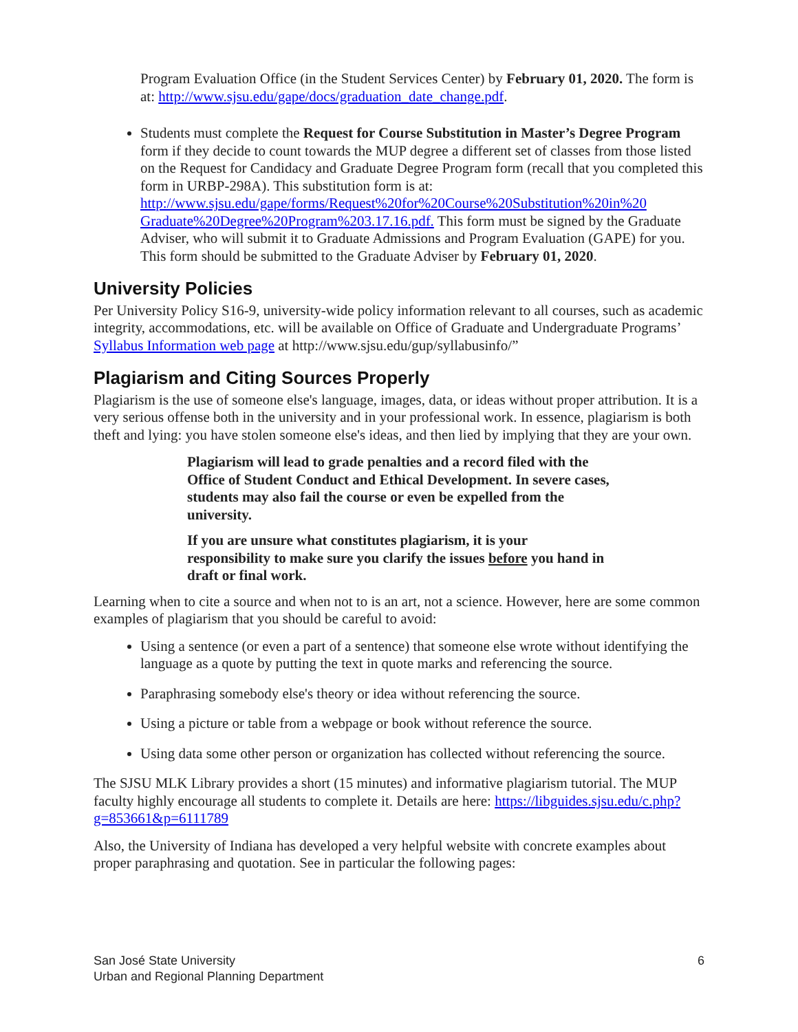Program Evaluation Office (in the Student Services Center) by February 01, 2020. The form is at: http://www.sjsu.edu/gape/docs/graduation_date_change.pdf.
Students must complete the Request for Course Substitution in Master’s Degree Program form if they decide to count towards the MUP degree a different set of classes from those listed on the Request for Candidacy and Graduate Degree Program form (recall that you completed this form in URBP-298A). This substitution form is at: http://www.sjsu.edu/gape/forms/Request%20for%20Course%20Substitution%20in%20 Graduate%20Degree%20Program%203.17.16.pdf. This form must be signed by the Graduate Adviser, who will submit it to Graduate Admissions and Program Evaluation (GAPE) for you. This form should be submitted to the Graduate Adviser by February 01, 2020.
University Policies
Per University Policy S16-9, university-wide policy information relevant to all courses, such as academic integrity, accommodations, etc. will be available on Office of Graduate and Undergraduate Programs’ Syllabus Information web page at http://www.sjsu.edu/gup/syllabusinfo/”
Plagiarism and Citing Sources Properly
Plagiarism is the use of someone else's language, images, data, or ideas without proper attribution. It is a very serious offense both in the university and in your professional work. In essence, plagiarism is both theft and lying: you have stolen someone else's ideas, and then lied by implying that they are your own.
Plagiarism will lead to grade penalties and a record filed with the Office of Student Conduct and Ethical Development. In severe cases, students may also fail the course or even be expelled from the university.
If you are unsure what constitutes plagiarism, it is your responsibility to make sure you clarify the issues before you hand in draft or final work.
Learning when to cite a source and when not to is an art, not a science. However, here are some common examples of plagiarism that you should be careful to avoid:
Using a sentence (or even a part of a sentence) that someone else wrote without identifying the language as a quote by putting the text in quote marks and referencing the source.
Paraphrasing somebody else's theory or idea without referencing the source.
Using a picture or table from a webpage or book without reference the source.
Using data some other person or organization has collected without referencing the source.
The SJSU MLK Library provides a short (15 minutes) and informative plagiarism tutorial. The MUP faculty highly encourage all students to complete it. Details are here: https://libguides.sjsu.edu/c.php?g=853661&p=6111789
Also, the University of Indiana has developed a very helpful website with concrete examples about proper paraphrasing and quotation. See in particular the following pages:
San José State University
Urban and Regional Planning Department
6